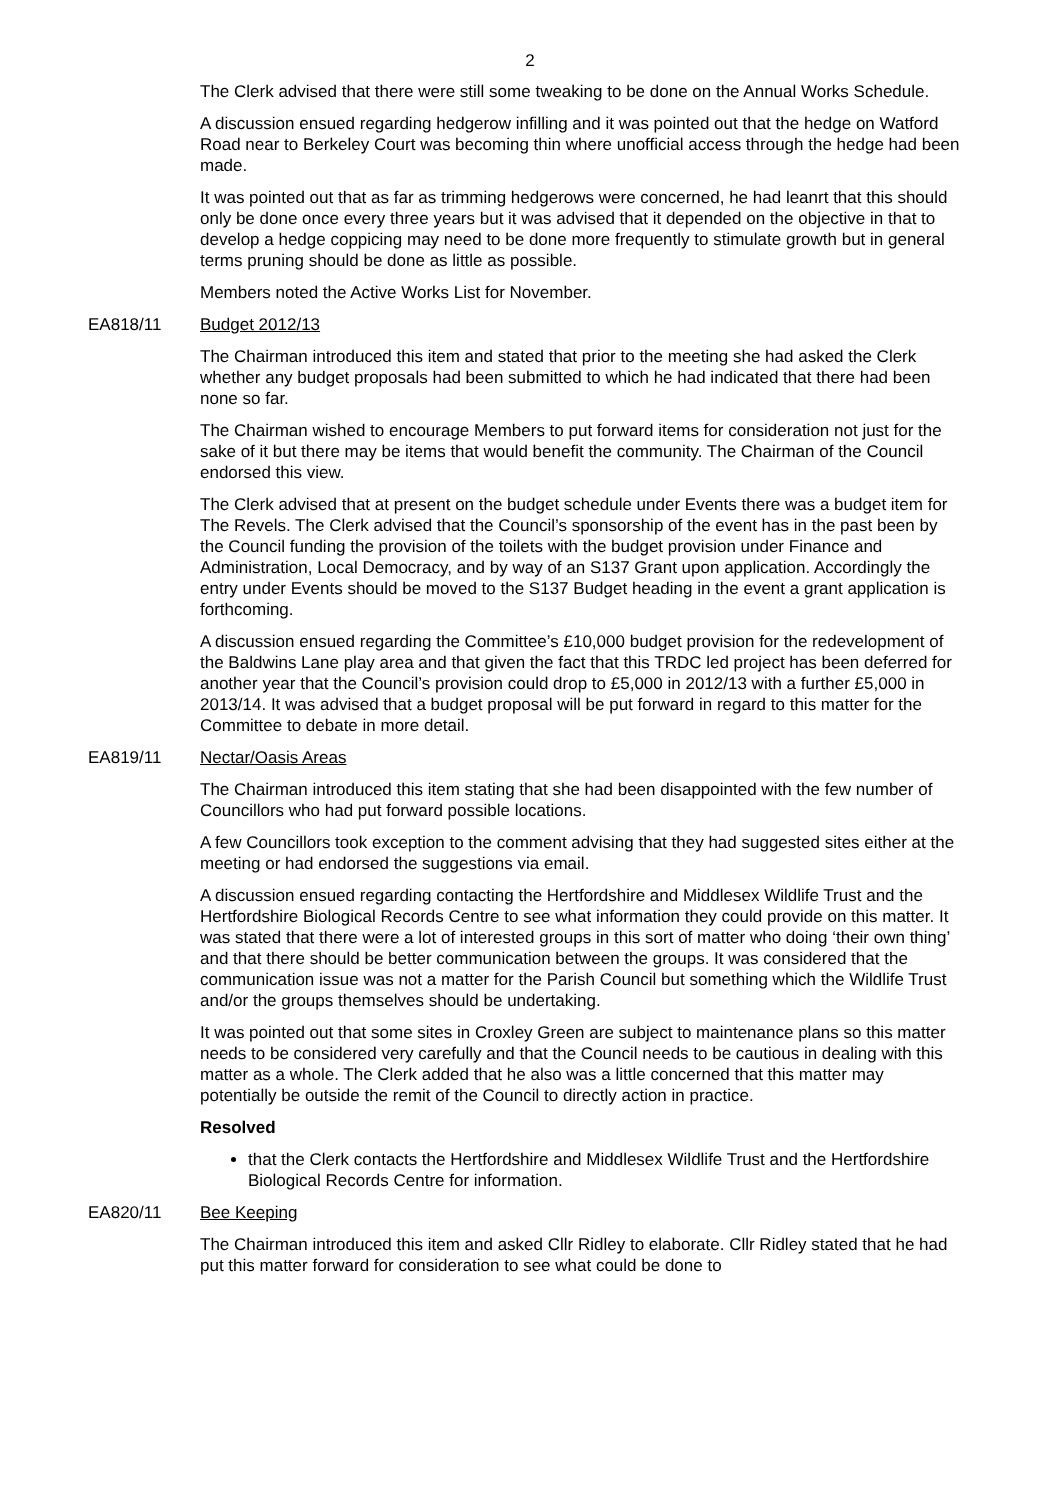2
The Clerk advised that there were still some tweaking to be done on the Annual Works Schedule.
A discussion ensued regarding hedgerow infilling and it was pointed out that the hedge on Watford Road near to Berkeley Court was becoming thin where unofficial access through the hedge had been made.
It was pointed out that as far as trimming hedgerows were concerned, he had leanrt that this should only be done once every three years but it was advised that it depended on the objective in that to develop a hedge coppicing may need to be done more frequently to stimulate growth but in general terms pruning should be done as little as possible.
Members noted the Active Works List for November.
EA818/11 Budget 2012/13
The Chairman introduced this item and stated that prior to the meeting she had asked the Clerk whether any budget proposals had been submitted to which he had indicated that there had been none so far.
The Chairman wished to encourage Members to put forward items for consideration not just for the sake of it but there may be items that would benefit the community. The Chairman of the Council endorsed this view.
The Clerk advised that at present on the budget schedule under Events there was a budget item for The Revels. The Clerk advised that the Council’s sponsorship of the event has in the past been by the Council funding the provision of the toilets with the budget provision under Finance and Administration, Local Democracy, and by way of an S137 Grant upon application. Accordingly the entry under Events should be moved to the S137 Budget heading in the event a grant application is forthcoming.
A discussion ensued regarding the Committee’s £10,000 budget provision for the redevelopment of the Baldwins Lane play area and that given the fact that this TRDC led project has been deferred for another year that the Council’s provision could drop to £5,000 in 2012/13 with a further £5,000 in 2013/14. It was advised that a budget proposal will be put forward in regard to this matter for the Committee to debate in more detail.
EA819/11 Nectar/Oasis Areas
The Chairman introduced this item stating that she had been disappointed with the few number of Councillors who had put forward possible locations.
A few Councillors took exception to the comment advising that they had suggested sites either at the meeting or had endorsed the suggestions via email.
A discussion ensued regarding contacting the Hertfordshire and Middlesex Wildlife Trust and the Hertfordshire Biological Records Centre to see what information they could provide on this matter. It was stated that there were a lot of interested groups in this sort of matter who doing ‘their own thing’ and that there should be better communication between the groups. It was considered that the communication issue was not a matter for the Parish Council but something which the Wildlife Trust and/or the groups themselves should be undertaking.
It was pointed out that some sites in Croxley Green are subject to maintenance plans so this matter needs to be considered very carefully and that the Council needs to be cautious in dealing with this matter as a whole. The Clerk added that he also was a little concerned that this matter may potentially be outside the remit of the Council to directly action in practice.
Resolved
that the Clerk contacts the Hertfordshire and Middlesex Wildlife Trust and the Hertfordshire Biological Records Centre for information.
EA820/11 Bee Keeping
The Chairman introduced this item and asked Cllr Ridley to elaborate. Cllr Ridley stated that he had put this matter forward for consideration to see what could be done to